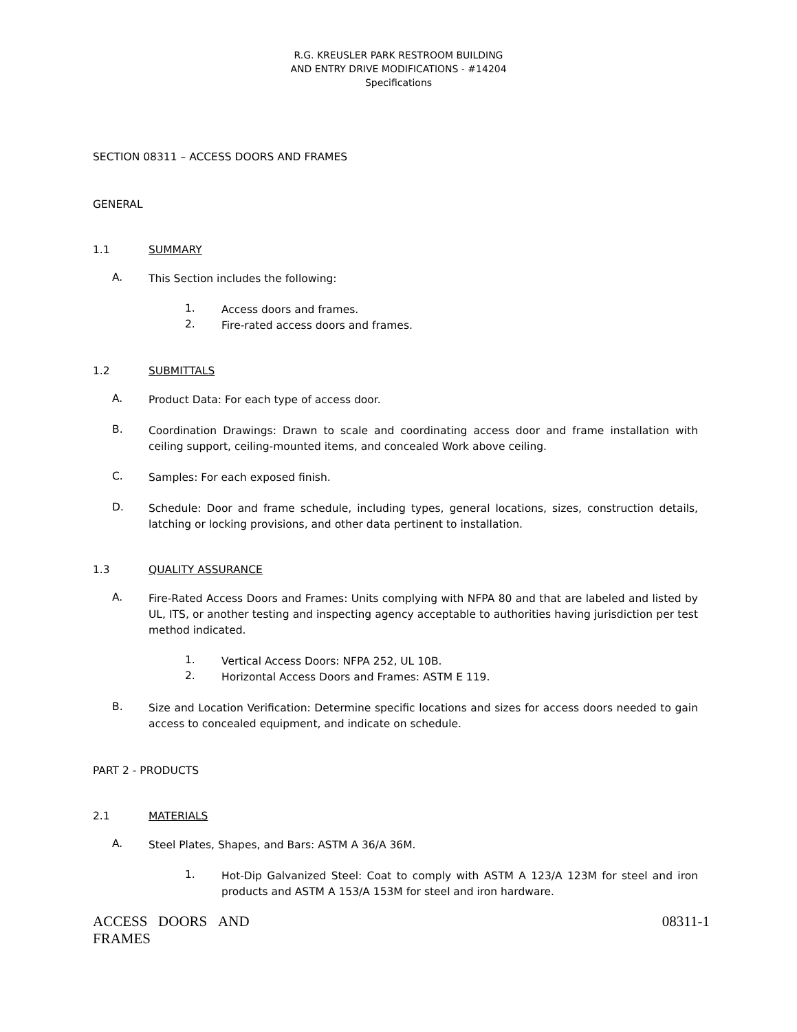R.G. KREUSLER PARK RESTROOM BUILDING
AND ENTRY DRIVE MODIFICATIONS - #14204
Specifications
SECTION 08311 – ACCESS DOORS AND FRAMES
GENERAL
1.1 SUMMARY
A.
This Section includes the following:
1.
Access doors and frames.
2.
Fire-rated access doors and frames.
1.2 SUBMITTALS
A.
Product Data: For each type of access door.
B.
Coordination Drawings: Drawn to scale and coordinating access door and frame installation with ceiling support, ceiling-mounted items, and concealed Work above ceiling.
C.
Samples: For each exposed finish.
D.
Schedule: Door and frame schedule, including types, general locations, sizes, construction details, latching or locking provisions, and other data pertinent to installation.
1.3 QUALITY ASSURANCE
A.
Fire-Rated Access Doors and Frames: Units complying with NFPA 80 and that are labeled and listed by UL, ITS, or another testing and inspecting agency acceptable to authorities having jurisdiction per test method indicated.
1.
Vertical Access Doors: NFPA 252, UL 10B.
2.
Horizontal Access Doors and Frames: ASTM E 119.
B.
Size and Location Verification: Determine specific locations and sizes for access doors needed to gain access to concealed equipment, and indicate on schedule.
PART 2 - PRODUCTS
2.1 MATERIALS
A.
Steel Plates, Shapes, and Bars: ASTM A 36/A 36M.
1.
Hot-Dip Galvanized Steel: Coat to comply with ASTM A 123/A 123M for steel and iron products and ASTM A 153/A 153M for steel and iron hardware.
ACCESS DOORS AND
FRAMES 08311-1